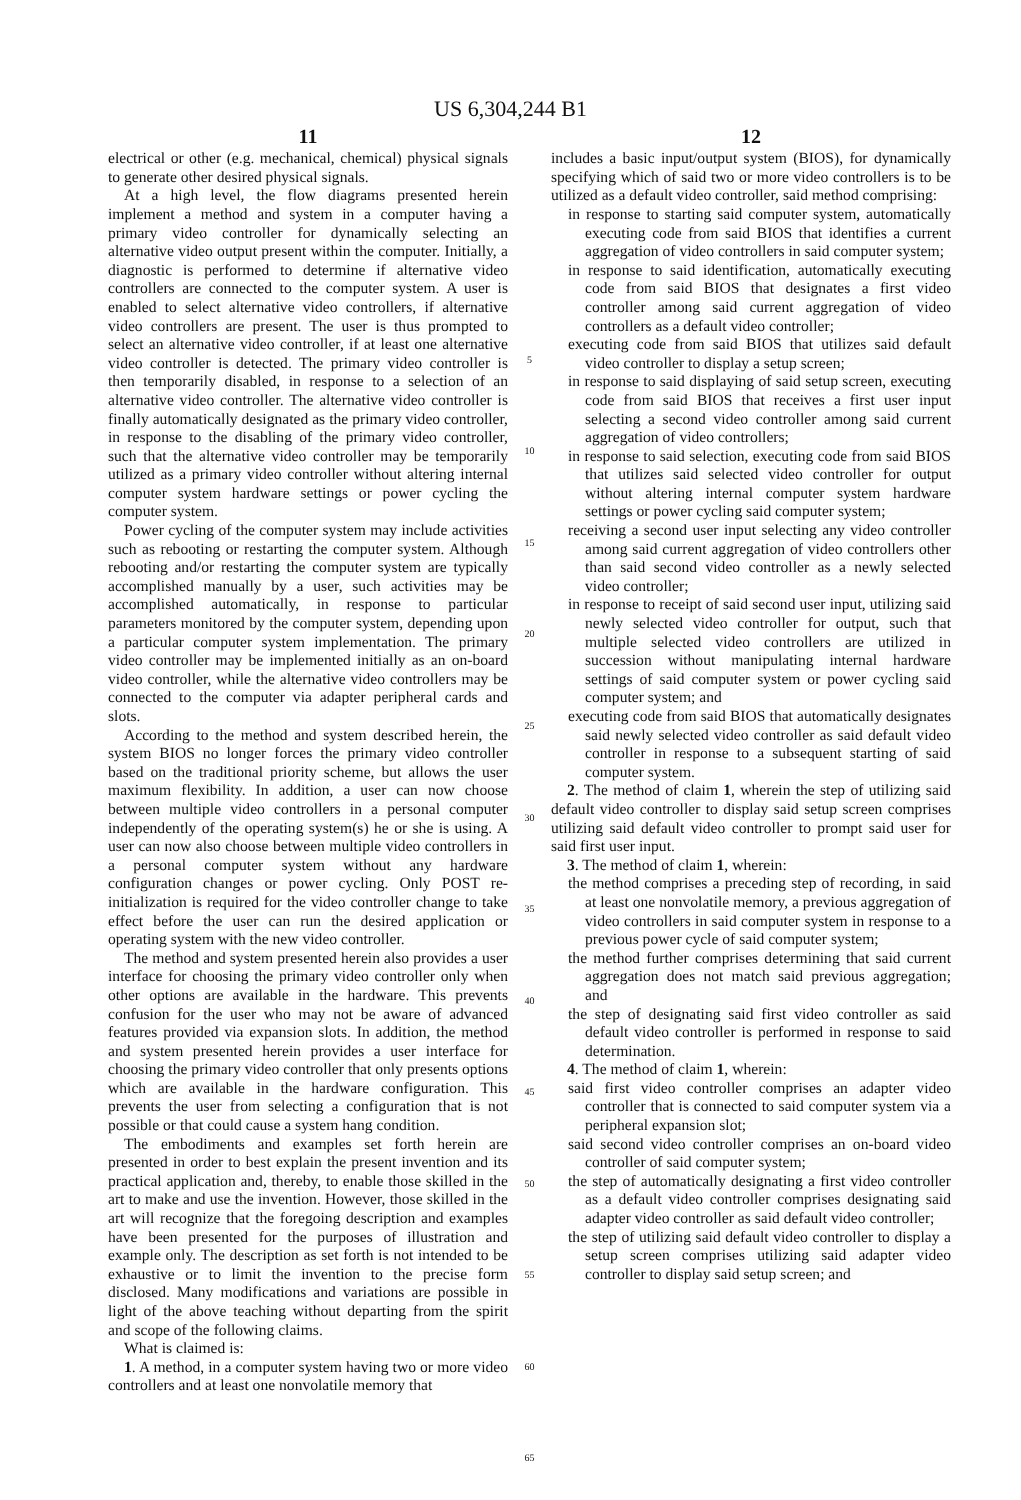US 6,304,244 B1
11
electrical or other (e.g. mechanical, chemical) physical signals to generate other desired physical signals.
At a high level, the flow diagrams presented herein implement a method and system in a computer having a primary video controller for dynamically selecting an alternative video output present within the computer. Initially, a diagnostic is performed to determine if alternative video controllers are connected to the computer system. A user is enabled to select alternative video controllers, if alternative video controllers are present. The user is thus prompted to select an alternative video controller, if at least one alternative video controller is detected. The primary video controller is then temporarily disabled, in response to a selection of an alternative video controller. The alternative video controller is finally automatically designated as the primary video controller, in response to the disabling of the primary video controller, such that the alternative video controller may be temporarily utilized as a primary video controller without altering internal computer system hardware settings or power cycling the computer system.
Power cycling of the computer system may include activities such as rebooting or restarting the computer system. Although rebooting and/or restarting the computer system are typically accomplished manually by a user, such activities may be accomplished automatically, in response to particular parameters monitored by the computer system, depending upon a particular computer system implementation. The primary video controller may be implemented initially as an on-board video controller, while the alternative video controllers may be connected to the computer via adapter peripheral cards and slots.
According to the method and system described herein, the system BIOS no longer forces the primary video controller based on the traditional priority scheme, but allows the user maximum flexibility. In addition, a user can now choose between multiple video controllers in a personal computer independently of the operating system(s) he or she is using. A user can now also choose between multiple video controllers in a personal computer system without any hardware configuration changes or power cycling. Only POST re-initialization is required for the video controller change to take effect before the user can run the desired application or operating system with the new video controller.
The method and system presented herein also provides a user interface for choosing the primary video controller only when other options are available in the hardware. This prevents confusion for the user who may not be aware of advanced features provided via expansion slots. In addition, the method and system presented herein provides a user interface for choosing the primary video controller that only presents options which are available in the hardware configuration. This prevents the user from selecting a configuration that is not possible or that could cause a system hang condition.
The embodiments and examples set forth herein are presented in order to best explain the present invention and its practical application and, thereby, to enable those skilled in the art to make and use the invention. However, those skilled in the art will recognize that the foregoing description and examples have been presented for the purposes of illustration and example only. The description as set forth is not intended to be exhaustive or to limit the invention to the precise form disclosed. Many modifications and variations are possible in light of the above teaching without departing from the spirit and scope of the following claims.
What is claimed is:
1. A method, in a computer system having two or more video controllers and at least one nonvolatile memory that
5
10
15
20
25
30
35
40
45
50
55
60
65
12
includes a basic input/output system (BIOS), for dynamically specifying which of said two or more video controllers is to be utilized as a default video controller, said method comprising:
in response to starting said computer system, automatically executing code from said BIOS that identifies a current aggregation of video controllers in said computer system;
in response to said identification, automatically executing code from said BIOS that designates a first video controller among said current aggregation of video controllers as a default video controller;
executing code from said BIOS that utilizes said default video controller to display a setup screen;
in response to said displaying of said setup screen, executing code from said BIOS that receives a first user input selecting a second video controller among said current aggregation of video controllers;
in response to said selection, executing code from said BIOS that utilizes said selected video controller for output without altering internal computer system hardware settings or power cycling said computer system;
receiving a second user input selecting any video controller among said current aggregation of video controllers other than said second video controller as a newly selected video controller;
in response to receipt of said second user input, utilizing said newly selected video controller for output, such that multiple selected video controllers are utilized in succession without manipulating internal hardware settings of said computer system or power cycling said computer system; and
executing code from said BIOS that automatically designates said newly selected video controller as said default video controller in response to a subsequent starting of said computer system.
2. The method of claim 1, wherein the step of utilizing said default video controller to display said setup screen comprises utilizing said default video controller to prompt said user for said first user input.
3. The method of claim 1, wherein:
the method comprises a preceding step of recording, in said at least one nonvolatile memory, a previous aggregation of video controllers in said computer system in response to a previous power cycle of said computer system;
the method further comprises determining that said current aggregation does not match said previous aggregation; and
the step of designating said first video controller as said default video controller is performed in response to said determination.
4. The method of claim 1, wherein:
said first video controller comprises an adapter video controller that is connected to said computer system via a peripheral expansion slot;
said second video controller comprises an on-board video controller of said computer system;
the step of automatically designating a first video controller as a default video controller comprises designating said adapter video controller as said default video controller;
the step of utilizing said default video controller to display a setup screen comprises utilizing said adapter video controller to display said setup screen; and